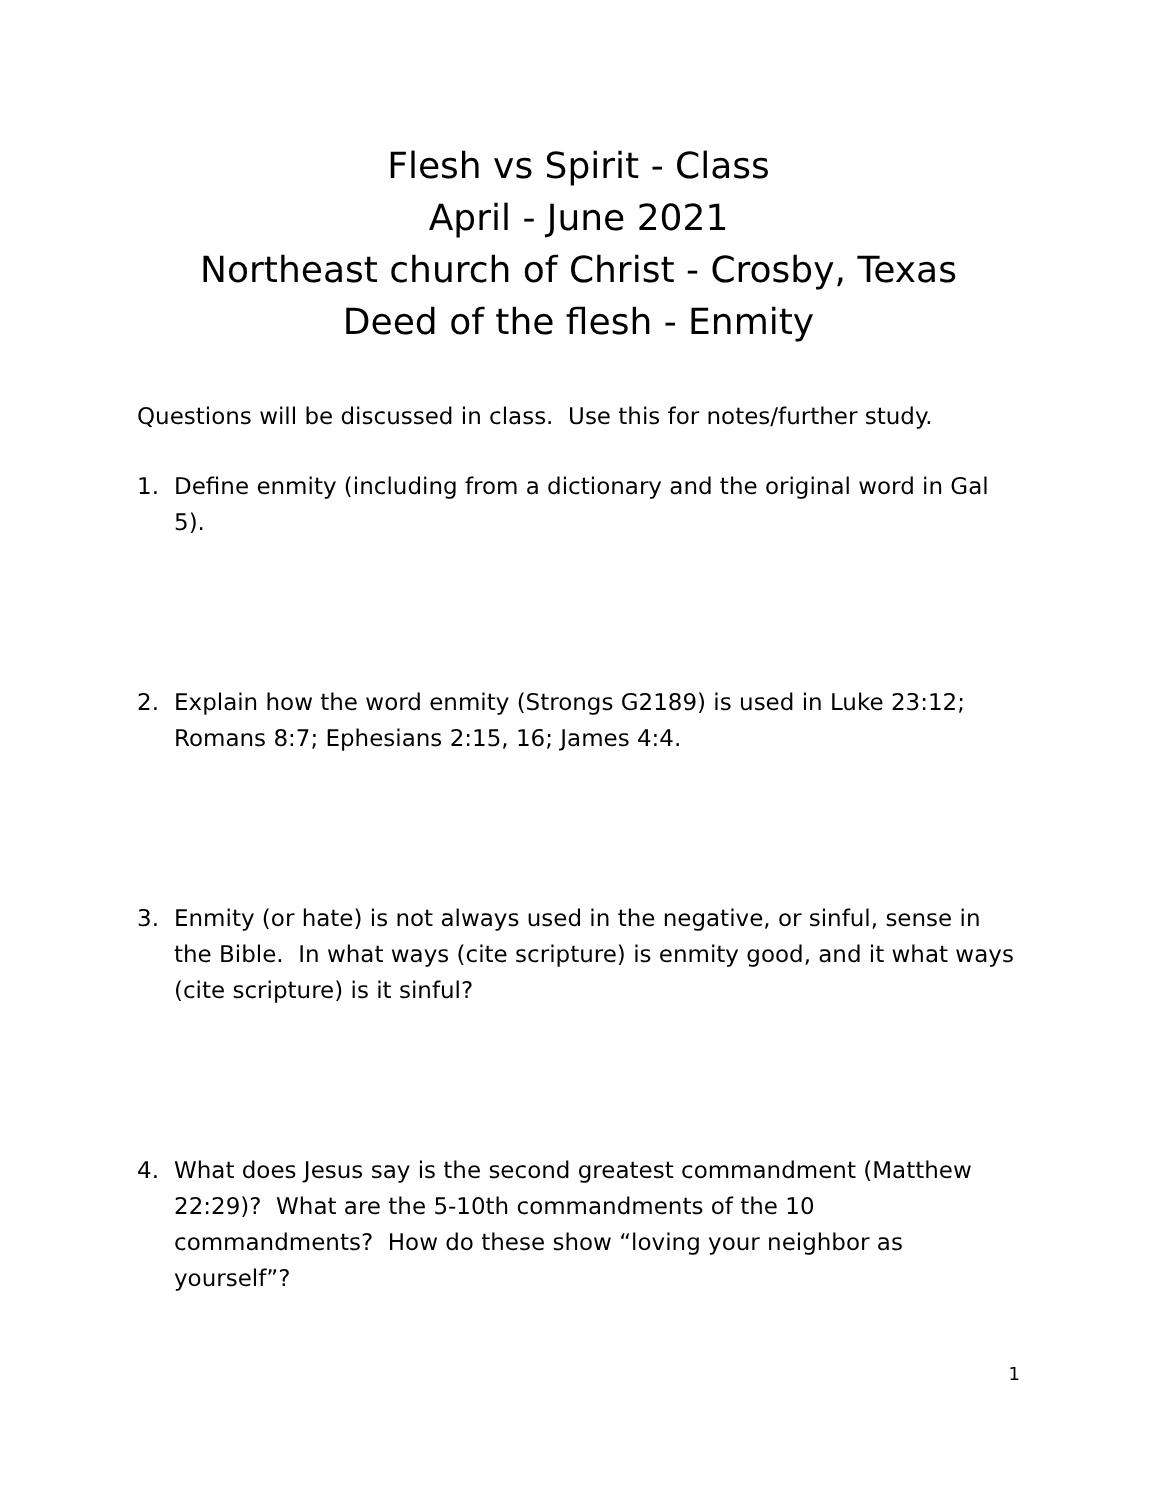Flesh vs Spirit - Class
April - June 2021
Northeast church of Christ - Crosby, Texas
Deed of the flesh - Enmity
Questions will be discussed in class. Use this for notes/further study.
1. Define enmity (including from a dictionary and the original word in Gal 5).
2. Explain how the word enmity (Strongs G2189) is used in Luke 23:12; Romans 8:7; Ephesians 2:15, 16; James 4:4.
3. Enmity (or hate) is not always used in the negative, or sinful, sense in the Bible. In what ways (cite scripture) is enmity good, and it what ways (cite scripture) is it sinful?
4. What does Jesus say is the second greatest commandment (Matthew 22:29)? What are the 5-10th commandments of the 10 commandments? How do these show “loving your neighbor as yourself”?
1